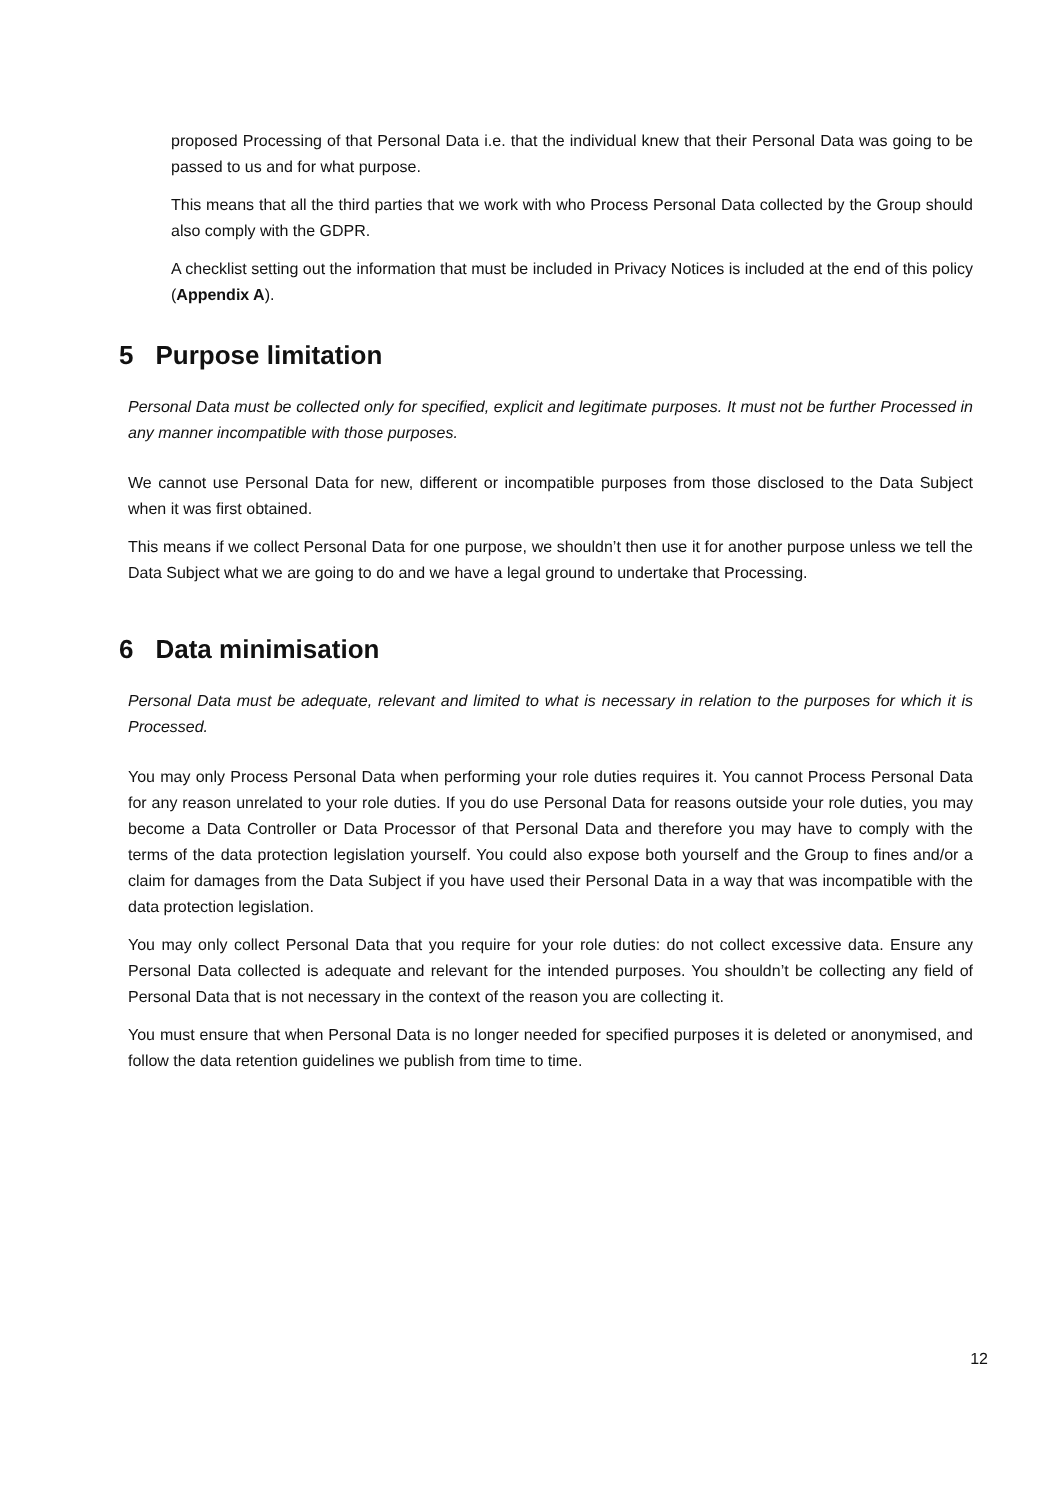proposed Processing of that Personal Data i.e. that the individual knew that their Personal Data was going to be passed to us and for what purpose.
This means that all the third parties that we work with who Process Personal Data collected by the Group should also comply with the GDPR.
A checklist setting out the information that must be included in Privacy Notices is included at the end of this policy (Appendix A).
5 Purpose limitation
Personal Data must be collected only for specified, explicit and legitimate purposes. It must not be further Processed in any manner incompatible with those purposes.
We cannot use Personal Data for new, different or incompatible purposes from those disclosed to the Data Subject when it was first obtained.
This means if we collect Personal Data for one purpose, we shouldn’t then use it for another purpose unless we tell the Data Subject what we are going to do and we have a legal ground to undertake that Processing.
6 Data minimisation
Personal Data must be adequate, relevant and limited to what is necessary in relation to the purposes for which it is Processed.
You may only Process Personal Data when performing your role duties requires it. You cannot Process Personal Data for any reason unrelated to your role duties. If you do use Personal Data for reasons outside your role duties, you may become a Data Controller or Data Processor of that Personal Data and therefore you may have to comply with the terms of the data protection legislation yourself. You could also expose both yourself and the Group to fines and/or a claim for damages from the Data Subject if you have used their Personal Data in a way that was incompatible with the data protection legislation.
You may only collect Personal Data that you require for your role duties: do not collect excessive data. Ensure any Personal Data collected is adequate and relevant for the intended purposes. You shouldn’t be collecting any field of Personal Data that is not necessary in the context of the reason you are collecting it.
You must ensure that when Personal Data is no longer needed for specified purposes it is deleted or anonymised, and follow the data retention guidelines we publish from time to time.
12